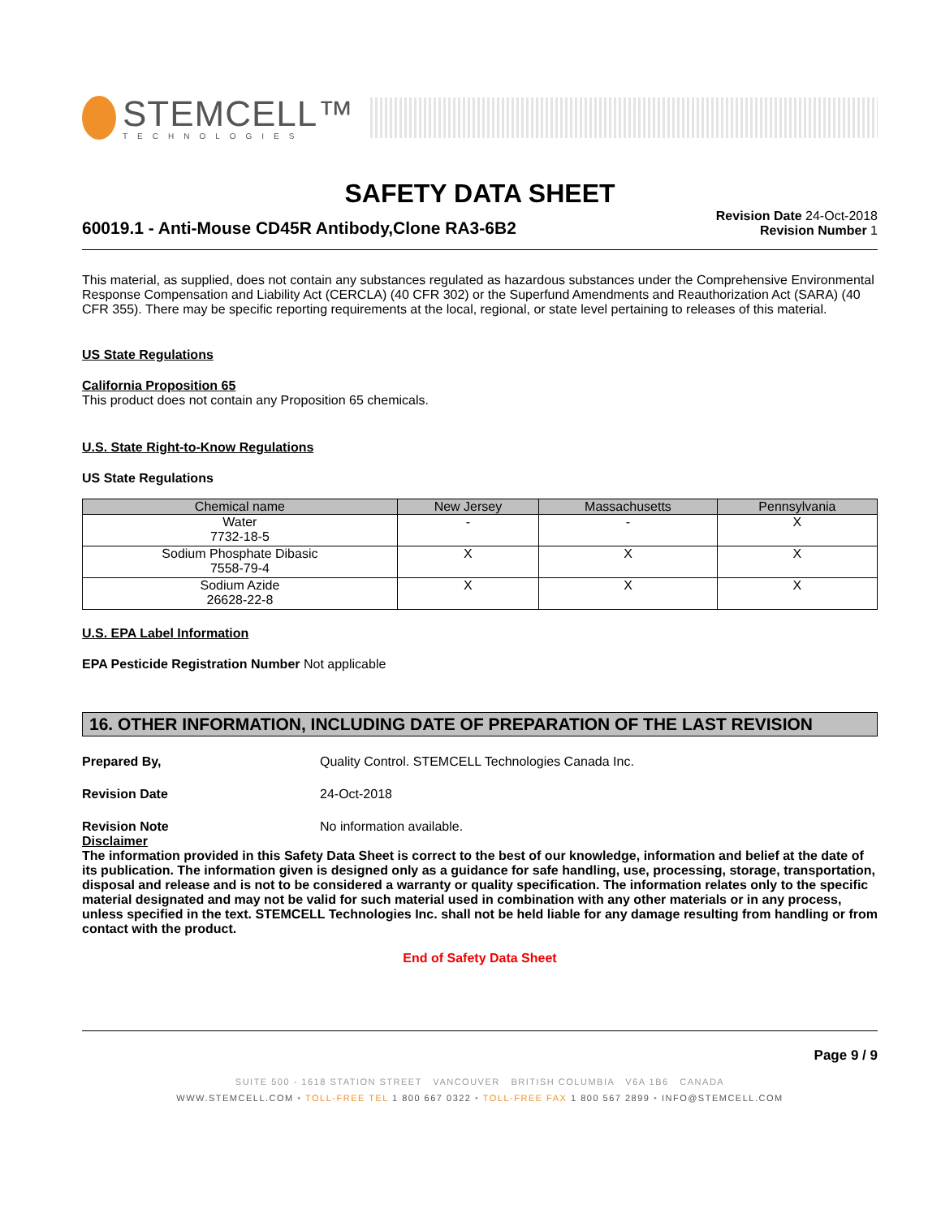STEMCELL™
TECHNOLOGIES
SAFETY DATA SHEET
60019.1 - Anti-Mouse CD45R Antibody,Clone RA3-6B2
Revision Date 24-Oct-2018
Revision Number 1
This material, as supplied, does not contain any substances regulated as hazardous substances under the Comprehensive Environmental Response Compensation and Liability Act (CERCLA) (40 CFR 302) or the Superfund Amendments and Reauthorization Act (SARA) (40 CFR 355). There may be specific reporting requirements at the local, regional, or state level pertaining to releases of this material.
US State Regulations
California Proposition 65
This product does not contain any Proposition 65 chemicals.
U.S. State Right-to-Know Regulations
US State Regulations
| Chemical name | New Jersey | Massachusetts | Pennsylvania |
| --- | --- | --- | --- |
| Water 7732-18-5 | - | - | X |
| Sodium Phosphate Dibasic 7558-79-4 | X | X | X |
| Sodium Azide 26628-22-8 | X | X | X |
U.S. EPA Label Information
EPA Pesticide Registration Number Not applicable
16. OTHER INFORMATION, INCLUDING DATE OF PREPARATION OF THE LAST REVISION
Prepared By, Quality Control. STEMCELL Technologies Canada Inc.
Revision Date 24-Oct-2018
Revision Note No information available.
Disclaimer
The information provided in this Safety Data Sheet is correct to the best of our knowledge, information and belief at the date of its publication. The information given is designed only as a guidance for safe handling, use, processing, storage, transportation, disposal and release and is not to be considered a warranty or quality specification. The information relates only to the specific material designated and may not be valid for such material used in combination with any other materials or in any process, unless specified in the text. STEMCELL Technologies Inc. shall not be held liable for any damage resulting from handling or from contact with the product.
End of Safety Data Sheet
Page 9 / 9
SUITE 500 - 1618 STATION STREET VANCOUVER BRITISH COLUMBIA V6A 1B6 CANADA
WWW.STEMCELL.COM • TOLL-FREE TEL 1 800 667 0322 • TOLL-FREE FAX 1 800 567 2899 • INFO@STEMCELL.COM